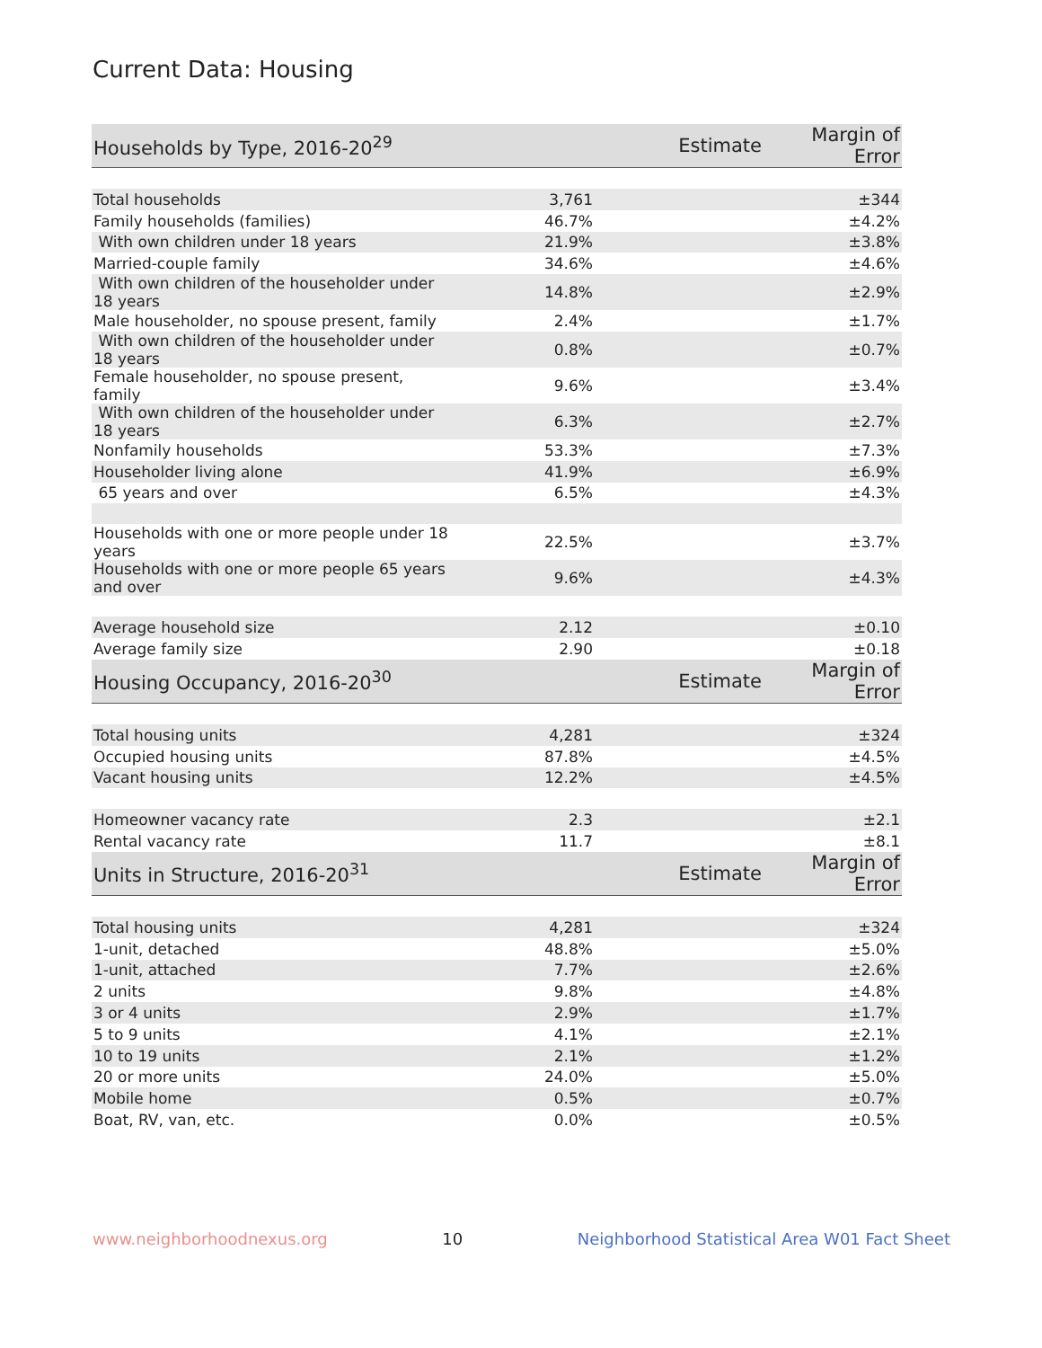Current Data: Housing
| Households by Type, 2016-20<sup>29</sup> | Estimate | Margin of Error |
| --- | --- | --- |
| Total households | 3,761 | ±344 |
| Family households (families) | 46.7% | ±4.2% |
| With own children under 18 years | 21.9% | ±3.8% |
| Married-couple family | 34.6% | ±4.6% |
| With own children of the householder under 18 years | 14.8% | ±2.9% |
| Male householder, no spouse present, family | 2.4% | ±1.7% |
| With own children of the householder under 18 years | 0.8% | ±0.7% |
| Female householder, no spouse present, family | 9.6% | ±3.4% |
| With own children of the householder under 18 years | 6.3% | ±2.7% |
| Nonfamily households | 53.3% | ±7.3% |
| Householder living alone | 41.9% | ±6.9% |
| 65 years and over | 6.5% | ±4.3% |
| Households with one or more people under 18 years | 22.5% | ±3.7% |
| Households with one or more people 65 years and over | 9.6% | ±4.3% |
| Average household size | 2.12 | ±0.10 |
| Average family size | 2.90 | ±0.18 |
| Housing Occupancy, 2016-20<sup>30</sup> | Estimate | Margin of Error |
| Total housing units | 4,281 | ±324 |
| Occupied housing units | 87.8% | ±4.5% |
| Vacant housing units | 12.2% | ±4.5% |
| Homeowner vacancy rate | 2.3 | ±2.1 |
| Rental vacancy rate | 11.7 | ±8.1 |
| Units in Structure, 2016-20<sup>31</sup> | Estimate | Margin of Error |
| Total housing units | 4,281 | ±324 |
| 1-unit, detached | 48.8% | ±5.0% |
| 1-unit, attached | 7.7% | ±2.6% |
| 2 units | 9.8% | ±4.8% |
| 3 or 4 units | 2.9% | ±1.7% |
| 5 to 9 units | 4.1% | ±2.1% |
| 10 to 19 units | 2.1% | ±1.2% |
| 20 or more units | 24.0% | ±5.0% |
| Mobile home | 0.5% | ±0.7% |
| Boat, RV, van, etc. | 0.0% | ±0.5% |
www.neighborhoodnexus.org 10 Neighborhood Statistical Area W01 Fact Sheet